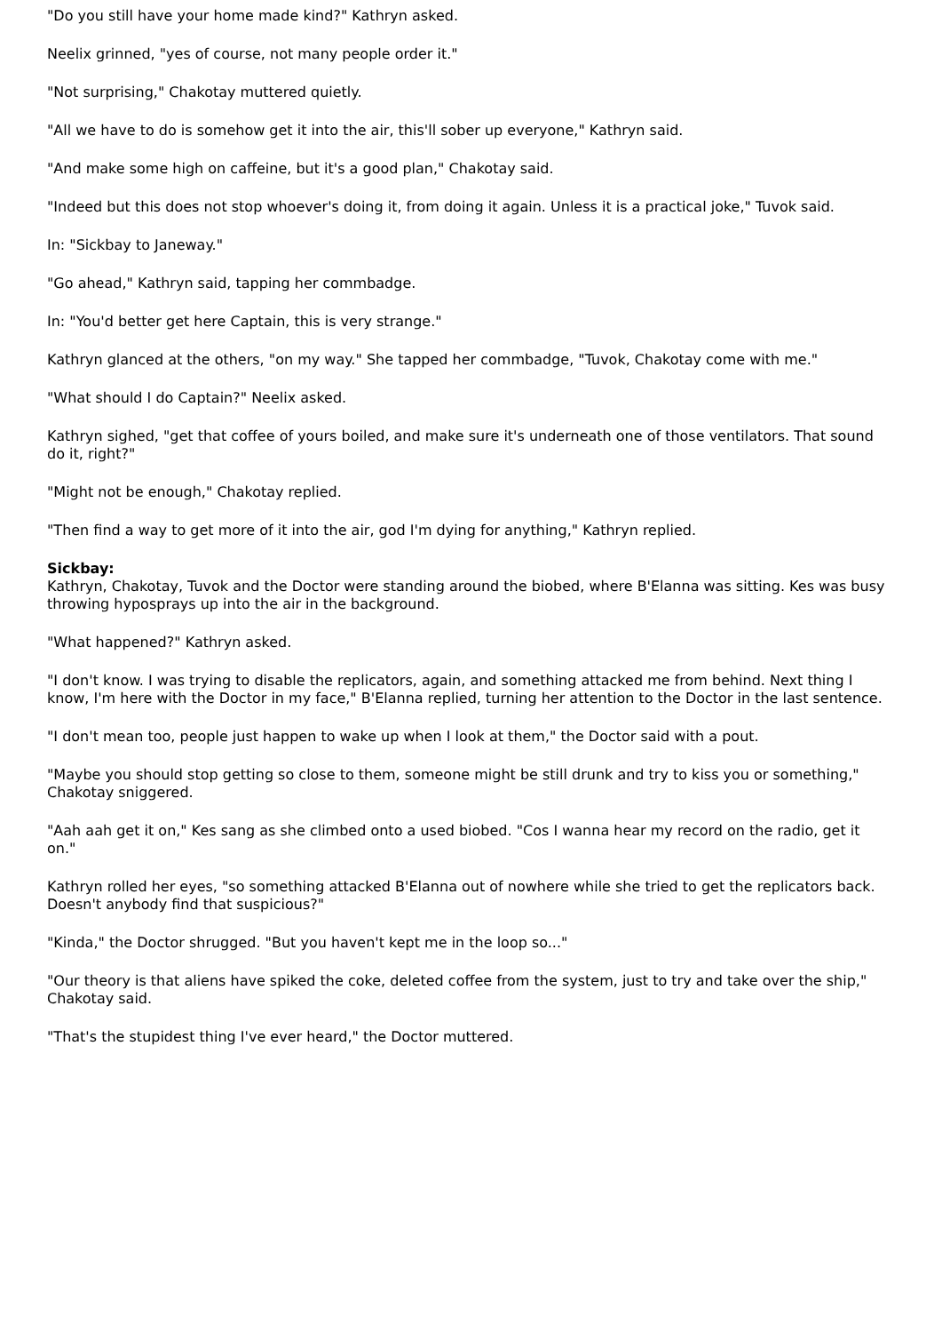"Do you still have your home made kind?" Kathryn asked.
Neelix grinned, "yes of course, not many people order it."
"Not surprising," Chakotay muttered quietly.
"All we have to do is somehow get it into the air, this'll sober up everyone," Kathryn said.
"And make some high on caffeine, but it's a good plan," Chakotay said.
"Indeed but this does not stop whoever's doing it, from doing it again. Unless it is a practical joke," Tuvok said.
In: "Sickbay to Janeway."
"Go ahead," Kathryn said, tapping her commbadge.
In: "You'd better get here Captain, this is very strange."
Kathryn glanced at the others, "on my way." She tapped her commbadge, "Tuvok, Chakotay come with me."
"What should I do Captain?" Neelix asked.
Kathryn sighed, "get that coffee of yours boiled, and make sure it's underneath one of those ventilators. That sound do it, right?"
"Might not be enough," Chakotay replied.
"Then find a way to get more of it into the air, god I'm dying for anything," Kathryn replied.
Sickbay:
Kathryn, Chakotay, Tuvok and the Doctor were standing around the biobed, where B'Elanna was sitting. Kes was busy throwing hyposprays up into the air in the background.
"What happened?" Kathryn asked.
"I don't know. I was trying to disable the replicators, again, and something attacked me from behind. Next thing I know, I'm here with the Doctor in my face," B'Elanna replied, turning her attention to the Doctor in the last sentence.
"I don't mean too, people just happen to wake up when I look at them," the Doctor said with a pout.
"Maybe you should stop getting so close to them, someone might be still drunk and try to kiss you or something," Chakotay sniggered.
"Aah aah get it on," Kes sang as she climbed onto a used biobed. "Cos I wanna hear my record on the radio, get it on."
Kathryn rolled her eyes, "so something attacked B'Elanna out of nowhere while she tried to get the replicators back. Doesn't anybody find that suspicious?"
"Kinda," the Doctor shrugged. "But you haven't kept me in the loop so..."
"Our theory is that aliens have spiked the coke, deleted coffee from the system, just to try and take over the ship," Chakotay said.
"That's the stupidest thing I've ever heard," the Doctor muttered.